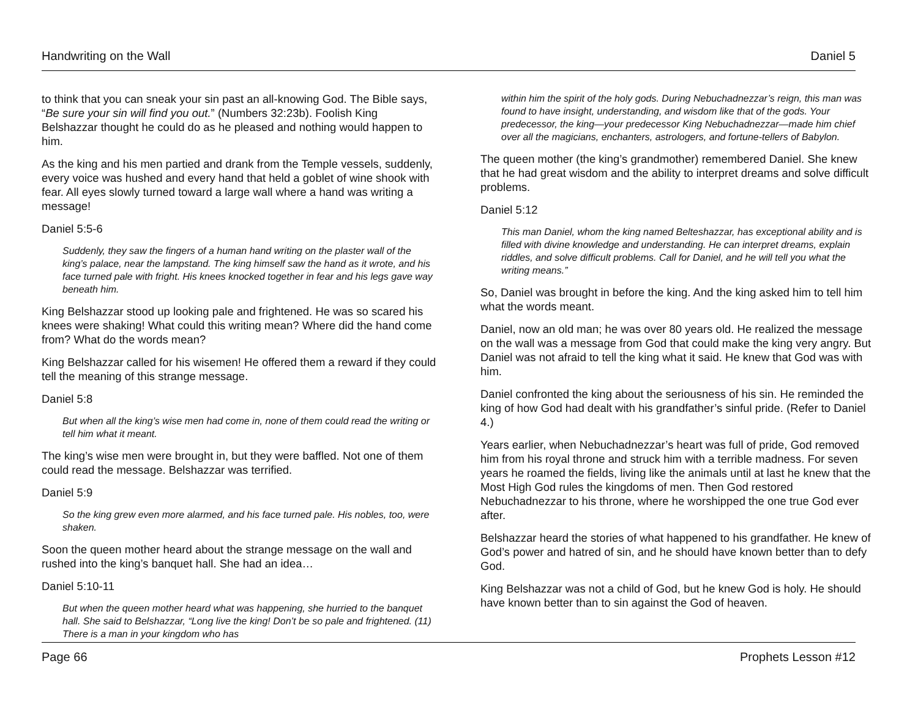Handwriting on the Wall Daniel 5
to think that you can sneak your sin past an all-knowing God. The Bible says, “Be sure your sin will find you out.” (Numbers 32:23b). Foolish King Belshazzar thought he could do as he pleased and nothing would happen to him.
As the king and his men partied and drank from the Temple vessels, suddenly, every voice was hushed and every hand that held a goblet of wine shook with fear. All eyes slowly turned toward a large wall where a hand was writing a message!
Daniel 5:5-6
Suddenly, they saw the fingers of a human hand writing on the plaster wall of the king’s palace, near the lampstand. The king himself saw the hand as it wrote, and his face turned pale with fright. His knees knocked together in fear and his legs gave way beneath him.
King Belshazzar stood up looking pale and frightened. He was so scared his knees were shaking! What could this writing mean? Where did the hand come from? What do the words mean?
King Belshazzar called for his wisemen! He offered them a reward if they could tell the meaning of this strange message.
Daniel 5:8
But when all the king’s wise men had come in, none of them could read the writing or tell him what it meant.
The king’s wise men were brought in, but they were baffled. Not one of them could read the message. Belshazzar was terrified.
Daniel 5:9
So the king grew even more alarmed, and his face turned pale. His nobles, too, were shaken.
Soon the queen mother heard about the strange message on the wall and rushed into the king’s banquet hall. She had an idea…
Daniel 5:10-11
But when the queen mother heard what was happening, she hurried to the banquet hall. She said to Belshazzar, “Long live the king! Don’t be so pale and frightened. (11) There is a man in your kingdom who has
within him the spirit of the holy gods. During Nebuchadnezzar’s reign, this man was found to have insight, understanding, and wisdom like that of the gods. Your predecessor, the king—your predecessor King Nebuchadnezzar—made him chief over all the magicians, enchanters, astrologers, and fortune-tellers of Babylon.
The queen mother (the king’s grandmother) remembered Daniel. She knew that he had great wisdom and the ability to interpret dreams and solve difficult problems.
Daniel 5:12
This man Daniel, whom the king named Belteshazzar, has exceptional ability and is filled with divine knowledge and understanding. He can interpret dreams, explain riddles, and solve difficult problems. Call for Daniel, and he will tell you what the writing means.”
So, Daniel was brought in before the king. And the king asked him to tell him what the words meant.
Daniel, now an old man; he was over 80 years old. He realized the message on the wall was a message from God that could make the king very angry. But Daniel was not afraid to tell the king what it said. He knew that God was with him.
Daniel confronted the king about the seriousness of his sin. He reminded the king of how God had dealt with his grandfather’s sinful pride. (Refer to Daniel 4.)
Years earlier, when Nebuchadnezzar’s heart was full of pride, God removed him from his royal throne and struck him with a terrible madness. For seven years he roamed the fields, living like the animals until at last he knew that the Most High God rules the kingdoms of men. Then God restored Nebuchadnezzar to his throne, where he worshipped the one true God ever after.
Belshazzar heard the stories of what happened to his grandfather. He knew of God’s power and hatred of sin, and he should have known better than to defy God.
King Belshazzar was not a child of God, but he knew God is holy. He should have known better than to sin against the God of heaven.
Page 66 Prophets Lesson #12